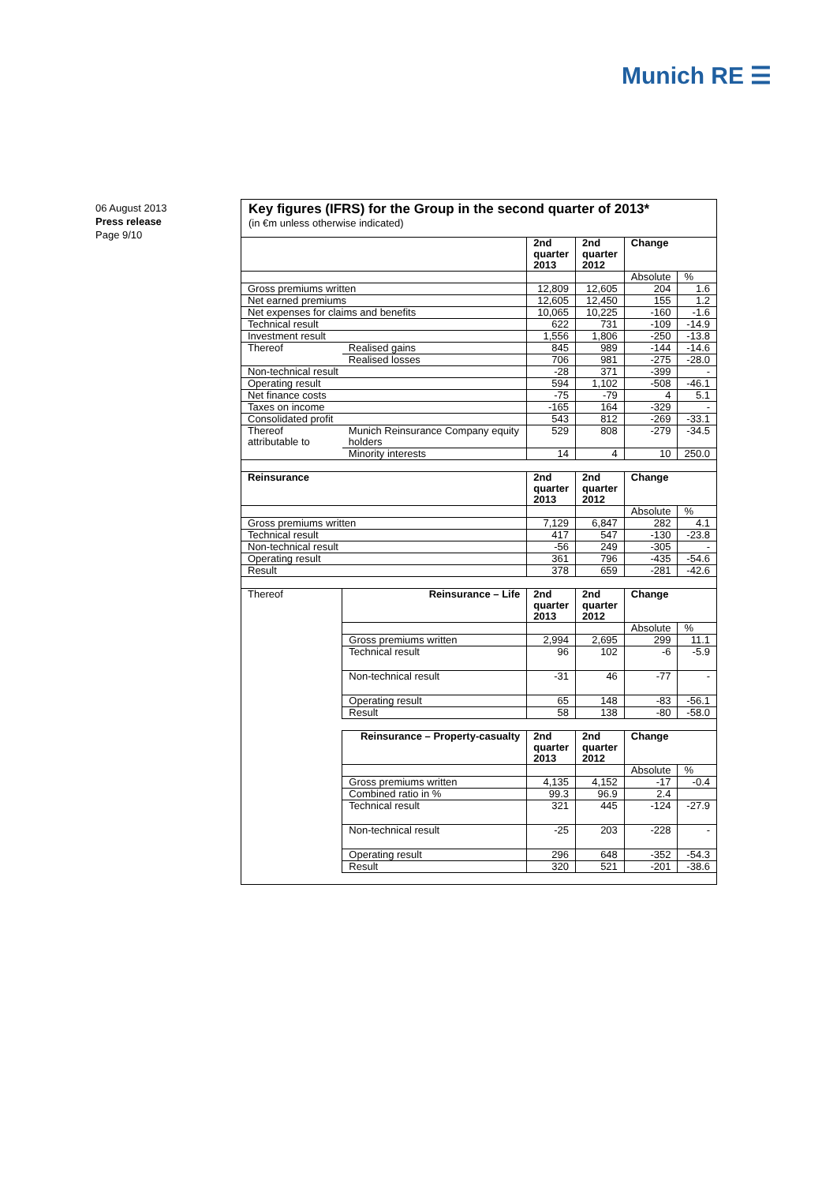Munich RE ☰
06 August 2013
Press release
Page 9/10
Key figures (IFRS) for the Group in the second quarter of 2013*
(in €m unless otherwise indicated)
| | | 2nd quarter 2013 | 2nd quarter 2012 | Change | |
| --- | --- | --- | --- | --- | --- |
| | | | | Absolute | % |
| Gross premiums written | | 12,809 | 12,605 | 204 | 1.6 |
| Net earned premiums | | 12,605 | 12,450 | 155 | 1.2 |
| Net expenses for claims and benefits | | 10,065 | 10,225 | -160 | -1.6 |
| Technical result | | 622 | 731 | -109 | -14.9 |
| Investment result | | 1,556 | 1,806 | -250 | -13.8 |
| Thereof | Realised gains | 845 | 989 | -144 | -14.6 |
| | Realised losses | 706 | 981 | -275 | -28.0 |
| Non-technical result | | -28 | 371 | -399 | - |
| Operating result | | 594 | 1,102 | -508 | -46.1 |
| Net finance costs | | -75 | -79 | 4 | 5.1 |
| Taxes on income | | -165 | 164 | -329 | - |
| Consolidated profit | | 543 | 812 | -269 | -33.1 |
| Thereof attributable to | Munich Reinsurance Company equity holders | 529 | 808 | -279 | -34.5 |
| | Minority interests | 14 | 4 | 10 | 250.0 |
| Reinsurance | | 2nd quarter 2013 | 2nd quarter 2012 | Change | |
| | | | | Absolute | % |
| Gross premiums written | | 7,129 | 6,847 | 282 | 4.1 |
| Technical result | | 417 | 547 | -130 | -23.8 |
| Non-technical result | | -56 | 249 | -305 | - |
| Operating result | | 361 | 796 | -435 | -54.6 |
| Result | | 378 | 659 | -281 | -42.6 |
| Thereof | Reinsurance – Life | 2nd quarter 2013 | 2nd quarter 2012 | Change | |
| | | | | Absolute | % |
| | Gross premiums written | 2,994 | 2,695 | 299 | 11.1 |
| | Technical result | 96 | 102 | -6 | -5.9 |
| | Non-technical result | -31 | 46 | -77 | - |
| | Operating result | 65 | 148 | -83 | -56.1 |
| | Result | 58 | 138 | -80 | -58.0 |
| | Reinsurance – Property-casualty | 2nd quarter 2013 | 2nd quarter 2012 | Change | |
| | | | | Absolute | % |
| | Gross premiums written | 4,135 | 4,152 | -17 | -0.4 |
| | Combined ratio in % | 99.3 | 96.9 | 2.4 | |
| | Technical result | 321 | 445 | -124 | -27.9 |
| | Non-technical result | -25 | 203 | -228 | - |
| | Operating result | 296 | 648 | -352 | -54.3 |
| | Result | 320 | 521 | -201 | -38.6 |